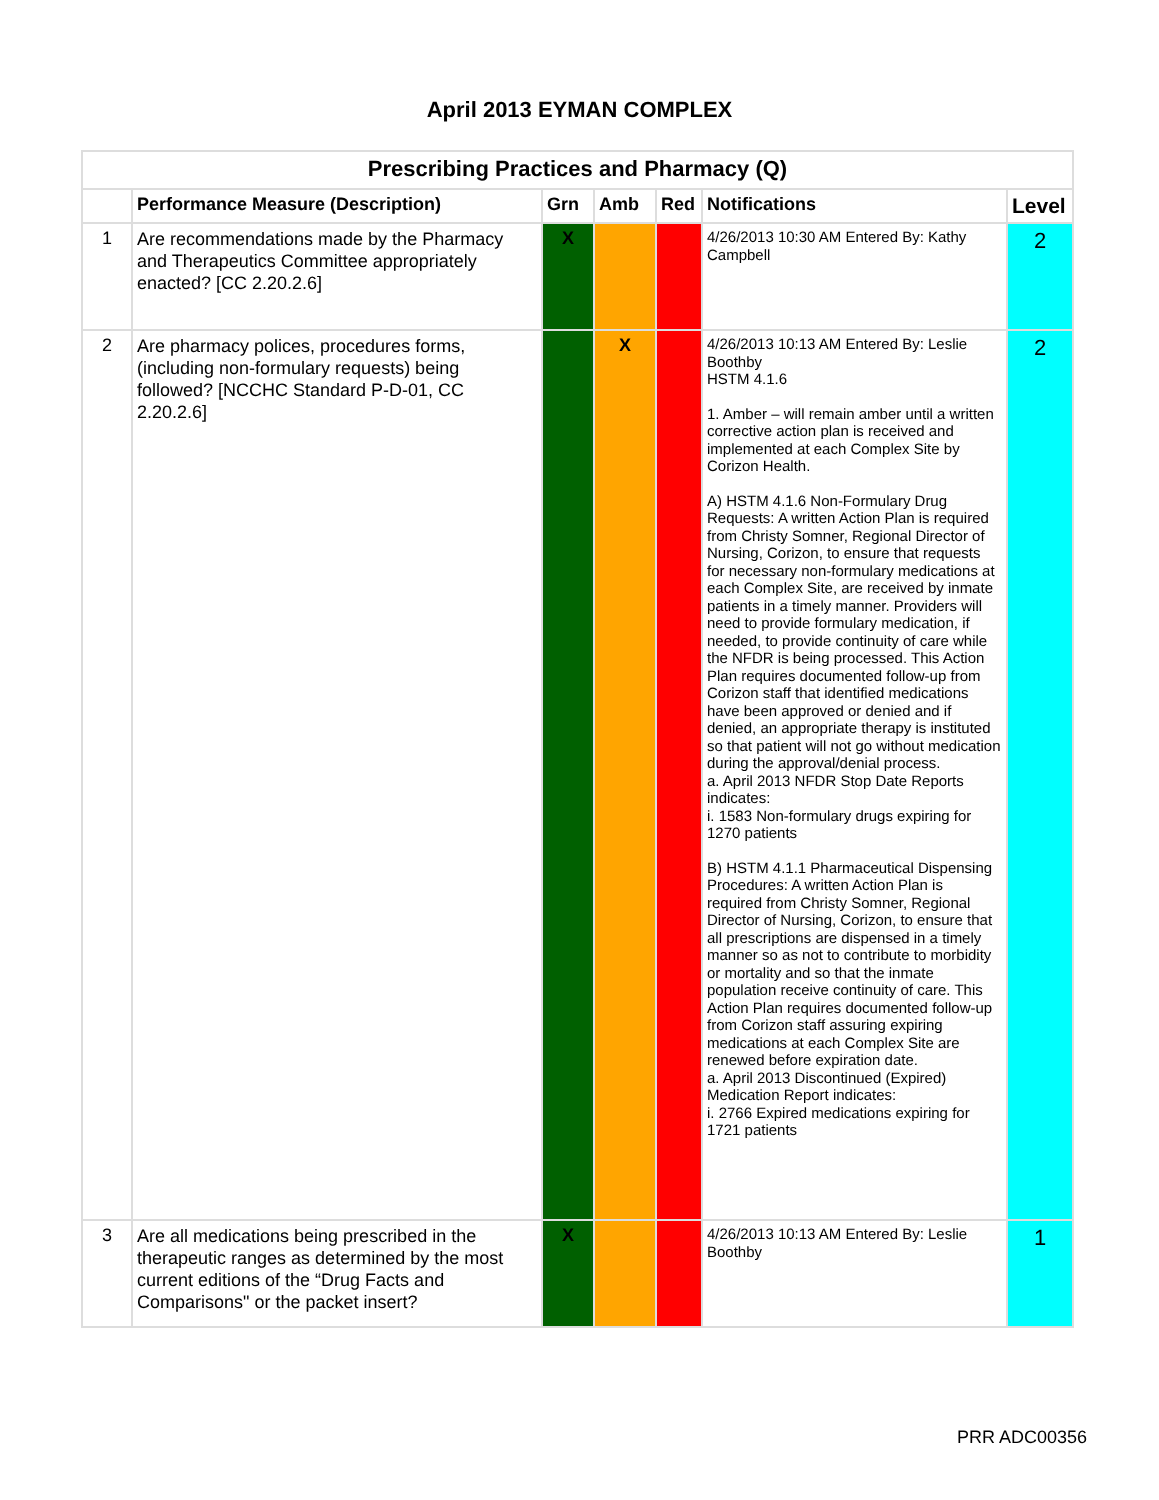April 2013 EYMAN COMPLEX
| Prescribing Practices and Pharmacy (Q) | | | | | | |
| | Performance Measure (Description) | Grn | Amb | Red | Notifications | Level |
| 1 | Are recommendations made by the Pharmacy and Therapeutics Committee appropriately enacted? [CC 2.20.2.6] | X | | | 4/26/2013 10:30 AM Entered By: Kathy Campbell | 2 |
| 2 | Are pharmacy polices, procedures forms, (including non-formulary requests) being followed? [NCCHC Standard P-D-01, CC 2.20.2.6] | | X | | 4/26/2013 10:13 AM Entered By: Leslie Boothby HSTM 4.1.6 1. Amber – will remain amber until a written corrective action plan is received and implemented at each Complex Site by Corizon Health. A) HSTM 4.1.6 Non-Formulary Drug Requests: A written Action Plan is required from Christy Somner, Regional Director of Nursing, Corizon, to ensure that requests for necessary non-formulary medications at each Complex Site, are received by inmate patients in a timely manner. Providers will need to provide formulary medication, if needed, to provide continuity of care while the NFDR is being processed. This Action Plan requires documented follow-up from Corizon staff that identified medications have been approved or denied and if denied, an appropriate therapy is instituted so that patient will not go without medication during the approval/denial process. a. April 2013 NFDR Stop Date Reports indicates: i. 1583 Non-formulary drugs expiring for 1270 patients B) HSTM 4.1.1 Pharmaceutical Dispensing Procedures: A written Action Plan is required from Christy Somner, Regional Director of Nursing, Corizon, to ensure that all prescriptions are dispensed in a timely manner so as not to contribute to morbidity or mortality and so that the inmate population receive continuity of care. This Action Plan requires documented follow-up from Corizon staff assuring expiring medications at each Complex Site are renewed before expiration date. a. April 2013 Discontinued (Expired) Medication Report indicates: i. 2766 Expired medications expiring for 1721 patients | 2 |
| 3 | Are all medications being prescribed in the therapeutic ranges as determined by the most current editions of the “Drug Facts and Comparisons" or the packet insert? | X | | | 4/26/2013 10:13 AM Entered By: Leslie Boothby | 1 |
PRR ADC00356